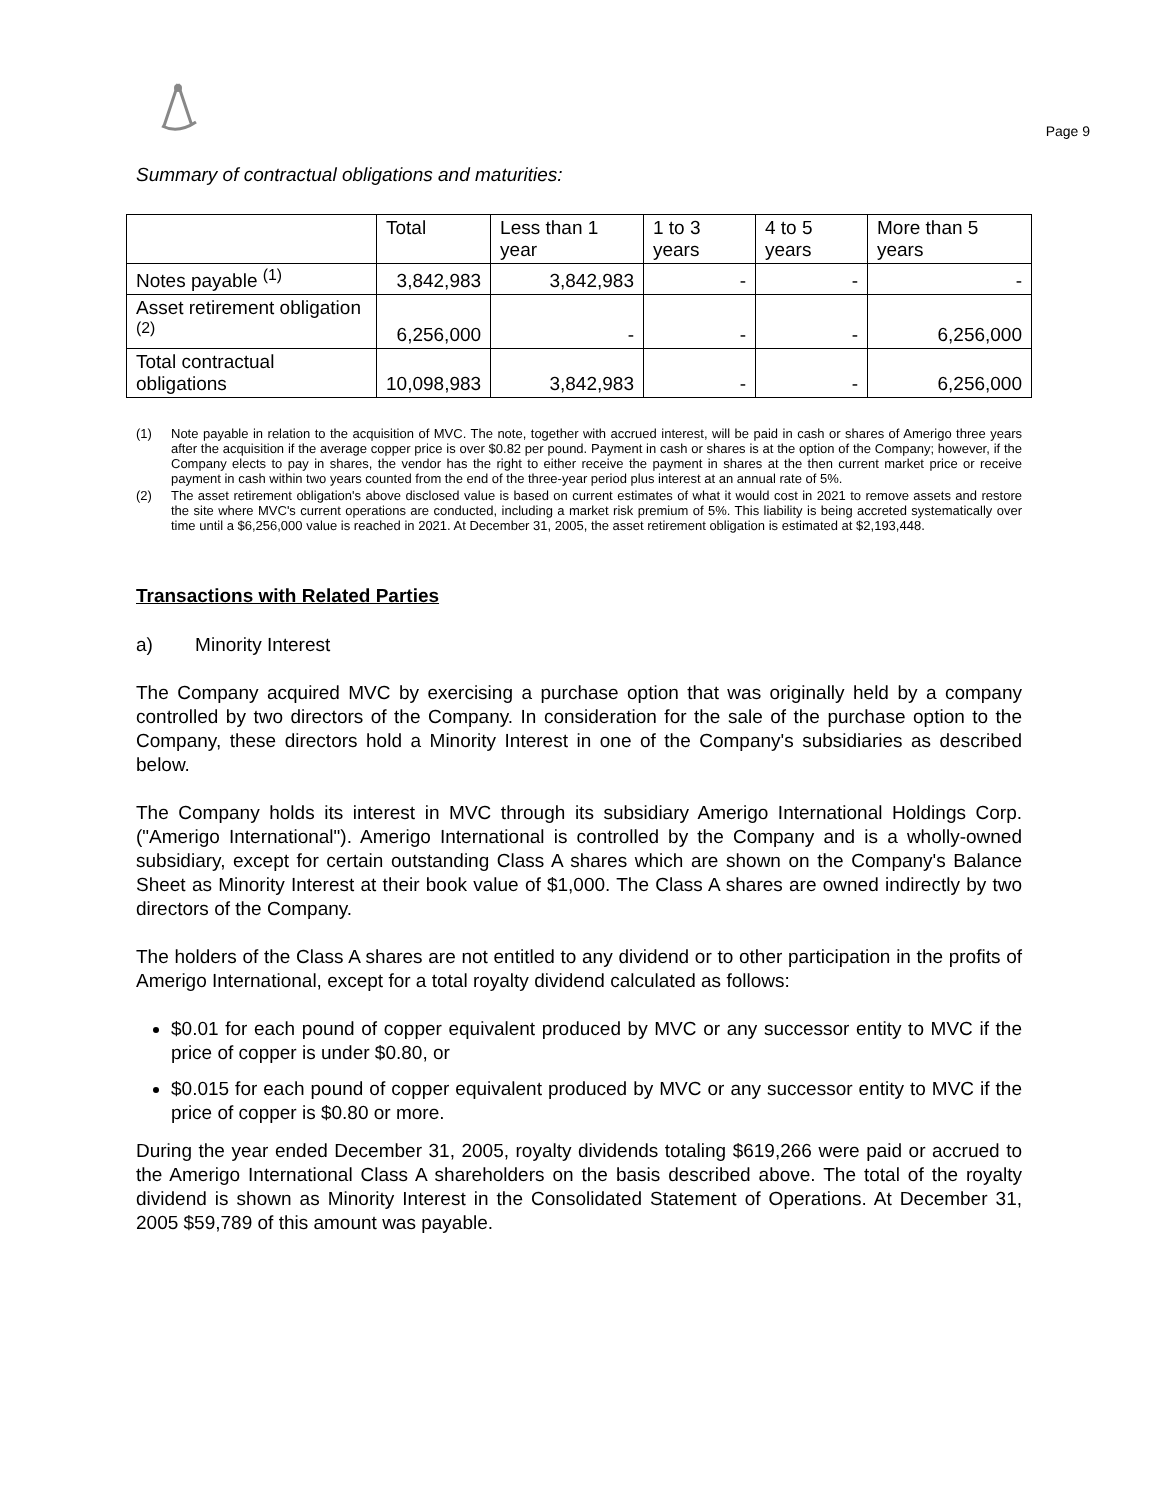Page 9
Summary of contractual obligations and maturities:
| | Total | Less than 1 year | 1 to 3 years | 4 to 5 years | More than 5 years |
| --- | --- | --- | --- | --- | --- |
| Notes payable <sup>(1)</sup> | 3,842,983 | 3,842,983 | - | - | - |
| Asset retirement obligation <sup>(2)</sup> | 6,256,000 | - | - | - | 6,256,000 |
| Total contractual obligations | 10,098,983 | 3,842,983 | - | - | 6,256,000 |
(1) Note payable in relation to the acquisition of MVC. The note, together with accrued interest, will be paid in cash or shares of Amerigo three years after the acquisition if the average copper price is over $0.82 per pound. Payment in cash or shares is at the option of the Company; however, if the Company elects to pay in shares, the vendor has the right to either receive the payment in shares at the then current market price or receive payment in cash within two years counted from the end of the three-year period plus interest at an annual rate of 5%.
(2) The asset retirement obligation's above disclosed value is based on current estimates of what it would cost in 2021 to remove assets and restore the site where MVC's current operations are conducted, including a market risk premium of 5%. This liability is being accreted systematically over time until a $6,256,000 value is reached in 2021. At December 31, 2005, the asset retirement obligation is estimated at $2,193,448.
Transactions with Related Parties
a) Minority Interest
The Company acquired MVC by exercising a purchase option that was originally held by a company controlled by two directors of the Company. In consideration for the sale of the purchase option to the Company, these directors hold a Minority Interest in one of the Company's subsidiaries as described below.
The Company holds its interest in MVC through its subsidiary Amerigo International Holdings Corp. ("Amerigo International"). Amerigo International is controlled by the Company and is a wholly-owned subsidiary, except for certain outstanding Class A shares which are shown on the Company's Balance Sheet as Minority Interest at their book value of $1,000. The Class A shares are owned indirectly by two directors of the Company.
The holders of the Class A shares are not entitled to any dividend or to other participation in the profits of Amerigo International, except for a total royalty dividend calculated as follows:
$0.01 for each pound of copper equivalent produced by MVC or any successor entity to MVC if the price of copper is under $0.80, or
$0.015 for each pound of copper equivalent produced by MVC or any successor entity to MVC if the price of copper is $0.80 or more.
During the year ended December 31, 2005, royalty dividends totaling $619,266 were paid or accrued to the Amerigo International Class A shareholders on the basis described above. The total of the royalty dividend is shown as Minority Interest in the Consolidated Statement of Operations. At December 31, 2005 $59,789 of this amount was payable.